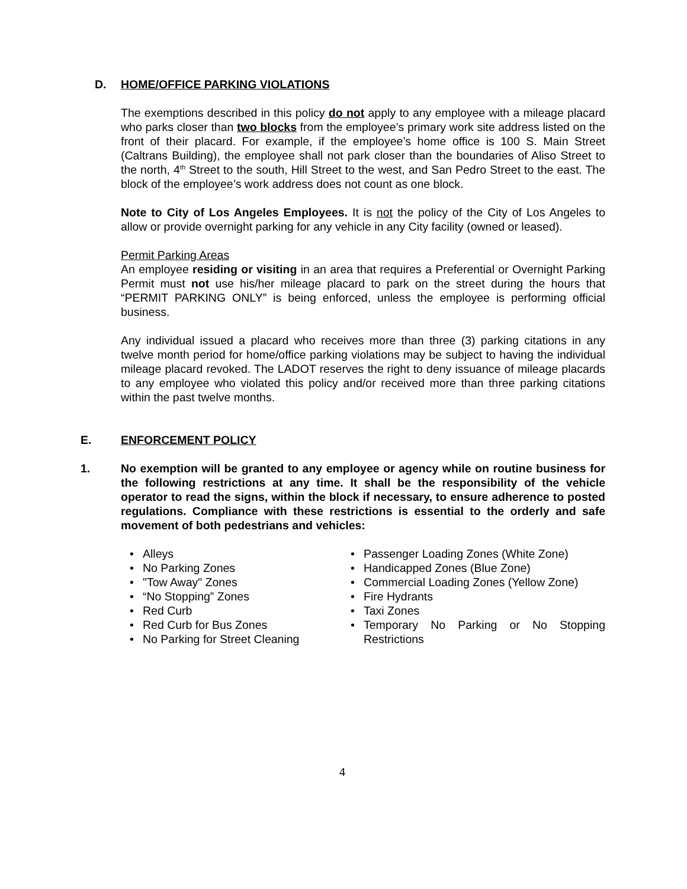D. HOME/OFFICE PARKING VIOLATIONS
The exemptions described in this policy do not apply to any employee with a mileage placard who parks closer than two blocks from the employee’s primary work site address listed on the front of their placard. For example, if the employee’s home office is 100 S. Main Street (Caltrans Building), the employee shall not park closer than the boundaries of Aliso Street to the north, 4<sup>th</sup> Street to the south, Hill Street to the west, and San Pedro Street to the east. The block of the employee’s work address does not count as one block.
Note to City of Los Angeles Employees. It is not the policy of the City of Los Angeles to allow or provide overnight parking for any vehicle in any City facility (owned or leased).
Permit Parking Areas
An employee residing or visiting in an area that requires a Preferential or Overnight Parking Permit must not use his/her mileage placard to park on the street during the hours that “PERMIT PARKING ONLY” is being enforced, unless the employee is performing official business.
Any individual issued a placard who receives more than three (3) parking citations in any twelve month period for home/office parking violations may be subject to having the individual mileage placard revoked. The LADOT reserves the right to deny issuance of mileage placards to any employee who violated this policy and/or received more than three parking citations within the past twelve months.
E. ENFORCEMENT POLICY
1. No exemption will be granted to any employee or agency while on routine business for the following restrictions at any time. It shall be the responsibility of the vehicle operator to read the signs, within the block if necessary, to ensure adherence to posted regulations. Compliance with these restrictions is essential to the orderly and safe movement of both pedestrians and vehicles:
Alleys
No Parking Zones
"Tow Away" Zones
“No Stopping” Zones
Red Curb
Red Curb for Bus Zones
No Parking for Street Cleaning
Passenger Loading Zones (White Zone)
Handicapped Zones (Blue Zone)
Commercial Loading Zones (Yellow Zone)
Fire Hydrants
Taxi Zones
Temporary No Parking or No Stopping Restrictions
4